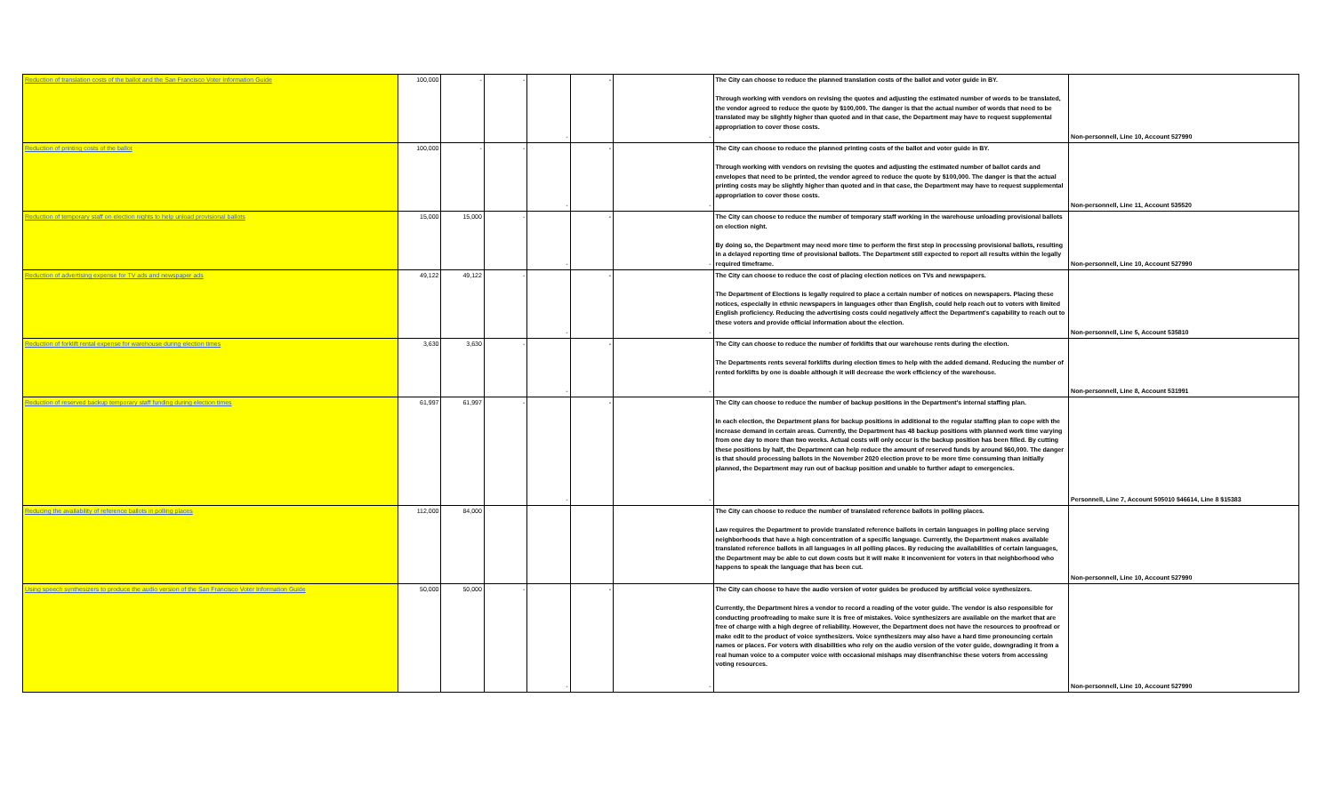| Reduction of translation costs of the ballot and the San Francisco Voter Information Guide | 100,000 | - | - | - | - | - | The City can choose to reduce the planned translation costs of the ballot and voter guide in BY. Through working with vendors on revising the quotes and adjusting the estimated number of words to be translated, the vendor agreed to reduce the quote by $100,000. The danger is that the actual number of words that need to be translated may be slightly higher than quoted and in that case, the Department may have to request supplemental appropriation to cover those costs. | Non-personnell, Line 10, Account 527990 |
| Reduction of printing costs of the ballot | 100,000 | - | - | - | - | - | The City can choose to reduce the planned printing costs of the ballot and voter guide in BY. Through working with vendors on revising the quotes and adjusting the estimated number of ballot cards and envelopes that need to be printed, the vendor agreed to reduce the quote by $100,000. The danger is that the actual printing costs may be slightly higher than quoted and in that case, the Department may have to request supplemental appropriation to cover those costs. | Non-personnell, Line 11, Account 535520 |
| Reduction of temporary staff on election nights to help unload provisional ballots | 15,000 | 15,000 | - | - | - | - | The City can choose to reduce the number of temporary staff working in the warehouse unloading provisional ballots on election night. By doing so, the Department may need more time to perform the first step in processing provisional ballots, resulting in a delayed reporting time of provisional ballots. The Department still expected to report all results within the legally required timeframe. | Non-personnell, Line 10, Account 527990 |
| Reduction of advertising expense for TV ads and newspaper ads | 49,122 | 49,122 | - | - | - | - | The City can choose to reduce the cost of placing election notices on TVs and newspapers. The Department of Elections is legally required to place a certain number of notices on newspapers. Placing these notices, especially in ethnic newspapers in languages other than English, could help reach out to voters with limited English proficiency. Reducing the advertising costs could negatively affect the Department's capability to reach out to these voters and provide official information about the election. | Non-personnell, Line 5, Account 535810 |
| Reduction of forklift rental expense for warehouse during election times | 3,630 | 3,630 | - | - | - | - | The City can choose to reduce the number of forklifts that our warehouse rents during the election. The Departments rents several forklifts during election times to help with the added demand. Reducing the number of rented forklifts by one is doable although it will decrease the work efficiency of the warehouse. | Non-personnell, Line 8, Account 531991 |
| Reduction of reserved backup temporary staff funding during election times | 61,997 | 61,997 | - | - | - | - | The City can choose to reduce the number of backup positions in the Department's internal staffing plan. In each election, the Department plans for backup positions in additional to the regular staffing plan to cope with the increase demand in certain areas. Currently, the Department has 48 backup positions with planned work time varying from one day to more than two weeks. Actual costs will only occur is the backup position has been filled. By cutting these positions by half, the Department can help reduce the amount of reserved funds by around $60,000. The danger is that should processing ballots in the November 2020 election prove to be more time consuming than initially planned, the Department may run out of backup position and unable to further adapt to emergencies. | Personnell, Line 7, Account 505010 $46614, Line 8 $15383 |
| Reducing the availability of reference ballots in polling places | 112,000 | 84,000 | | | | | The City can choose to reduce the number of translated reference ballots in polling places. Law requires the Department to provide translated reference ballots in certain languages in polling place serving neighborhoods that have a high concentration of a specific language. Currently, the Department makes available translated reference ballots in all languages in all polling places. By reducing the availabilities of certain languages, the Department may be able to cut down costs but it will make it inconvenient for voters in that neighborhood who happens to speak the language that has been cut. | Non-personnell, Line 10, Account 527990 |
| Using speech synthesizers to produce the audio version of the San Francisco Voter Information Guide | 50,000 | 50,000 | - | - | - | - | The City can choose to have the audio version of voter guides be produced by artificial voice synthesizers. Currently, the Department hires a vendor to record a reading of the voter guide. The vendor is also responsible for conducting proofreading to make sure it is free of mistakes. Voice synthesizers are available on the market that are free of charge with a high degree of reliability. However, the Department does not have the resources to proofread or make edit to the product of voice synthesizers. Voice synthesizers may also have a hard time pronouncing certain names or places. For voters with disabilities who rely on the audio version of the voter guide, downgrading it from a real human voice to a computer voice with occasional mishaps may disenfranchise these voters from accessing voting resources. | Non-personnell, Line 10, Account 527990 |